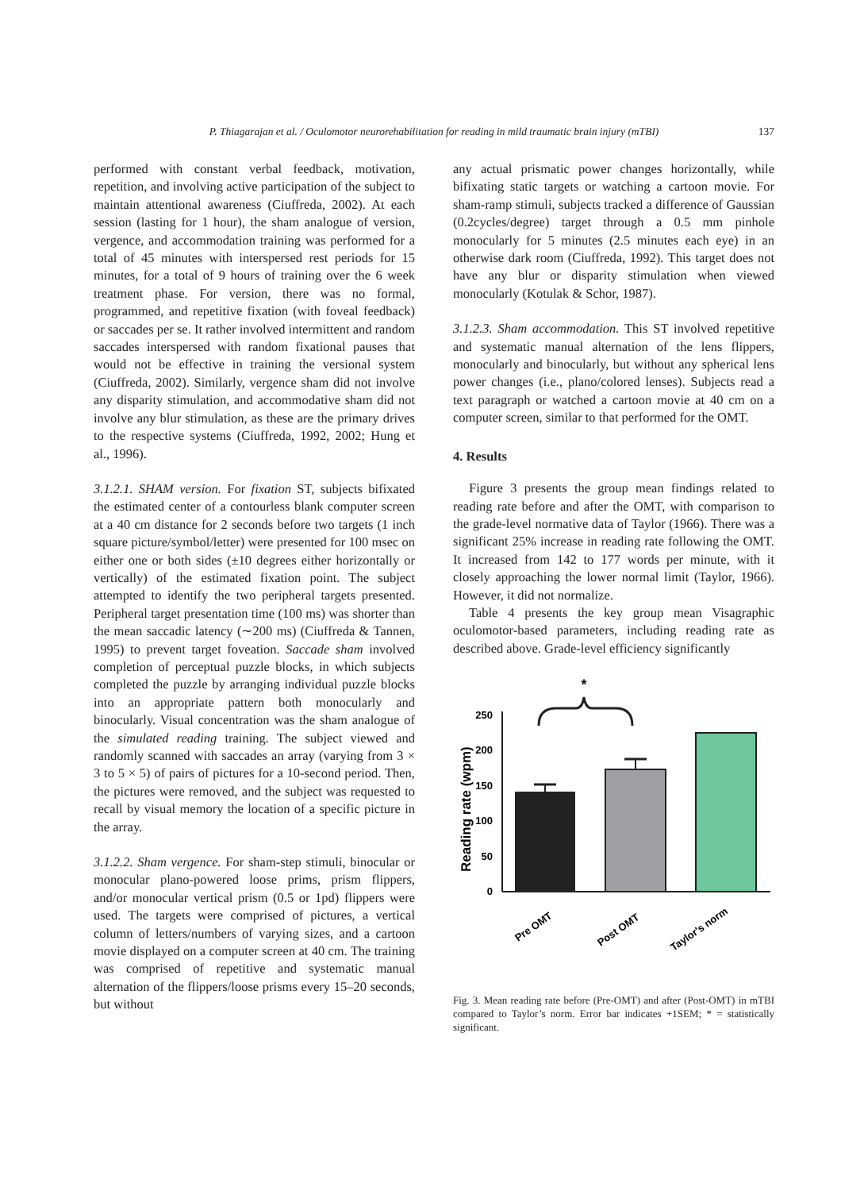P. Thiagarajan et al. / Oculomotor neurorehabilitation for reading in mild traumatic brain injury (mTBI) 137
performed with constant verbal feedback, motivation, repetition, and involving active participation of the subject to maintain attentional awareness (Ciuffreda, 2002). At each session (lasting for 1 hour), the sham analogue of version, vergence, and accommodation training was performed for a total of 45 minutes with interspersed rest periods for 15 minutes, for a total of 9 hours of training over the 6 week treatment phase. For version, there was no formal, programmed, and repetitive fixation (with foveal feedback) or saccades per se. It rather involved intermittent and random saccades interspersed with random fixational pauses that would not be effective in training the versional system (Ciuffreda, 2002). Similarly, vergence sham did not involve any disparity stimulation, and accommodative sham did not involve any blur stimulation, as these are the primary drives to the respective systems (Ciuffreda, 1992, 2002; Hung et al., 1996).
3.1.2.1. SHAM version. For fixation ST, subjects bifixated the estimated center of a contourless blank computer screen at a 40 cm distance for 2 seconds before two targets (1 inch square picture/symbol/letter) were presented for 100 msec on either one or both sides (±10 degrees either horizontally or vertically) of the estimated fixation point. The subject attempted to identify the two peripheral targets presented. Peripheral target presentation time (100 ms) was shorter than the mean saccadic latency (∼200 ms) (Ciuffreda & Tannen, 1995) to prevent target foveation. Saccade sham involved completion of perceptual puzzle blocks, in which subjects completed the puzzle by arranging individual puzzle blocks into an appropriate pattern both monocularly and binocularly. Visual concentration was the sham analogue of the simulated reading training. The subject viewed and randomly scanned with saccades an array (varying from 3 × 3 to 5 × 5) of pairs of pictures for a 10-second period. Then, the pictures were removed, and the subject was requested to recall by visual memory the location of a specific picture in the array.
3.1.2.2. Sham vergence. For sham-step stimuli, binocular or monocular plano-powered loose prims, prism flippers, and/or monocular vertical prism (0.5 or 1pd) flippers were used. The targets were comprised of pictures, a vertical column of letters/numbers of varying sizes, and a cartoon movie displayed on a computer screen at 40 cm. The training was comprised of repetitive and systematic manual alternation of the flippers/loose prisms every 15–20 seconds, but without
any actual prismatic power changes horizontally, while bifixating static targets or watching a cartoon movie. For sham-ramp stimuli, subjects tracked a difference of Gaussian (0.2cycles/degree) target through a 0.5 mm pinhole monocularly for 5 minutes (2.5 minutes each eye) in an otherwise dark room (Ciuffreda, 1992). This target does not have any blur or disparity stimulation when viewed monocularly (Kotulak & Schor, 1987).
3.1.2.3. Sham accommodation. This ST involved repetitive and systematic manual alternation of the lens flippers, monocularly and binocularly, but without any spherical lens power changes (i.e., plano/colored lenses). Subjects read a text paragraph or watched a cartoon movie at 40 cm on a computer screen, similar to that performed for the OMT.
4. Results
Figure 3 presents the group mean findings related to reading rate before and after the OMT, with comparison to the grade-level normative data of Taylor (1966). There was a significant 25% increase in reading rate following the OMT. It increased from 142 to 177 words per minute, with it closely approaching the lower normal limit (Taylor, 1966). However, it did not normalize.
Table 4 presents the key group mean Visagraphic oculomotor-based parameters, including reading rate as described above. Grade-level efficiency significantly
Reading rate (wpm)
0
50
100
150
200
250
*
Pre OMT
Post OMT
Taylor's norm
Fig. 3. Mean reading rate before (Pre-OMT) and after (Post-OMT) in mTBI compared to Taylor’s norm. Error bar indicates +1SEM; * = statistically significant.